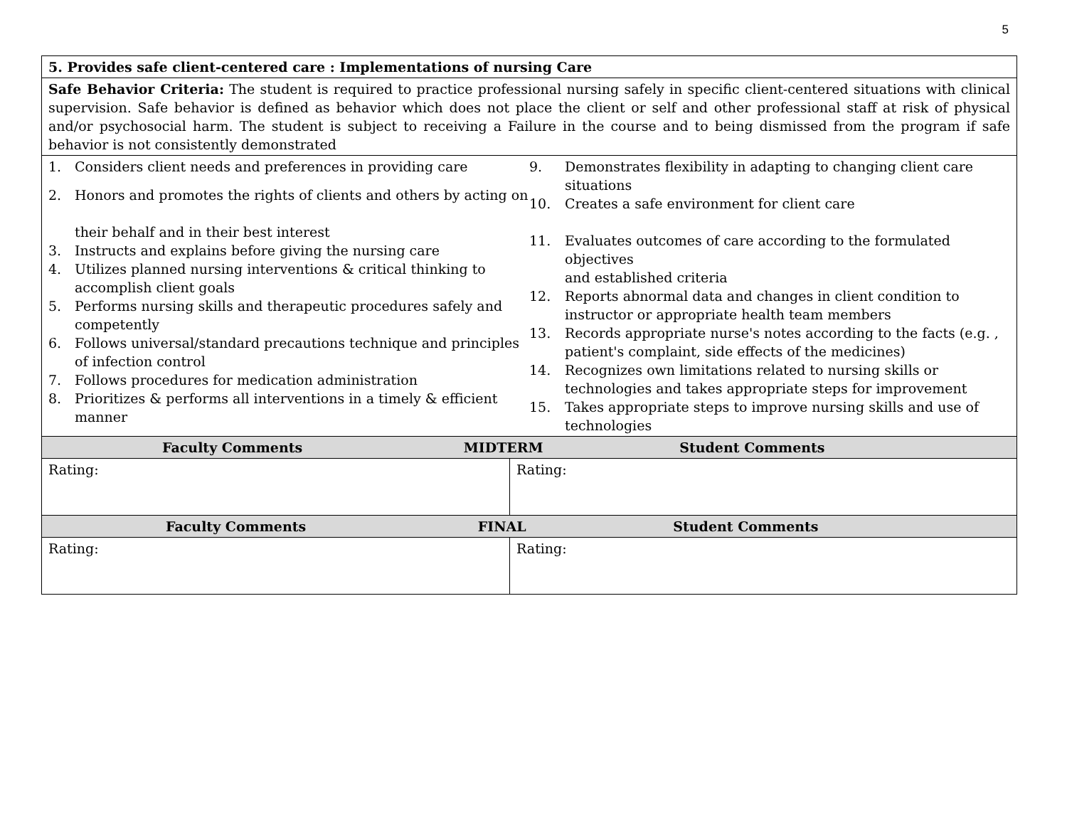5
| 5. Provides safe client-centered care : Implementations of nursing Care | |
| Safe Behavior Criteria: The student is required to practice professional nursing safely in specific client-centered situations with clinical supervision. Safe behavior is defined as behavior which does not place the client or self and other professional staff at risk of physical and/or psychosocial harm. The student is subject to receiving a Failure in the course and to being dismissed from the program if safe behavior is not consistently demonstrated | |
| 1. Considers client needs and preferences in providing care 2. Honors and promotes the rights of clients and others by acting on their behalf and in their best interest 3. Instructs and explains before giving the nursing care 4. Utilizes planned nursing interventions & critical thinking to accomplish client goals 5. Performs nursing skills and therapeutic procedures safely and competently 6. Follows universal/standard precautions technique and principles of infection control 7. Follows procedures for medication administration 8. Prioritizes & performs all interventions in a timely & efficient manner 9. Demonstrates flexibility in adapting to changing client care situations 10. Creates a safe environment for client care 11. Evaluates outcomes of care according to the formulated objectives and established criteria 12. Reports abnormal data and changes in client condition to instructor or appropriate health team members 13. Records appropriate nurse's notes according to the facts (e.g. , patient's complaint, side effects of the medicines) 14. Recognizes own limitations related to nursing skills or technologies and takes appropriate steps for improvement 15. Takes appropriate steps to improve nursing skills and use of technologies | |
| Faculty Comments MIDTERM Student Comments | |
| Rating: | Rating: |
| Faculty Comments FINAL Student Comments | |
| Rating: | Rating: |